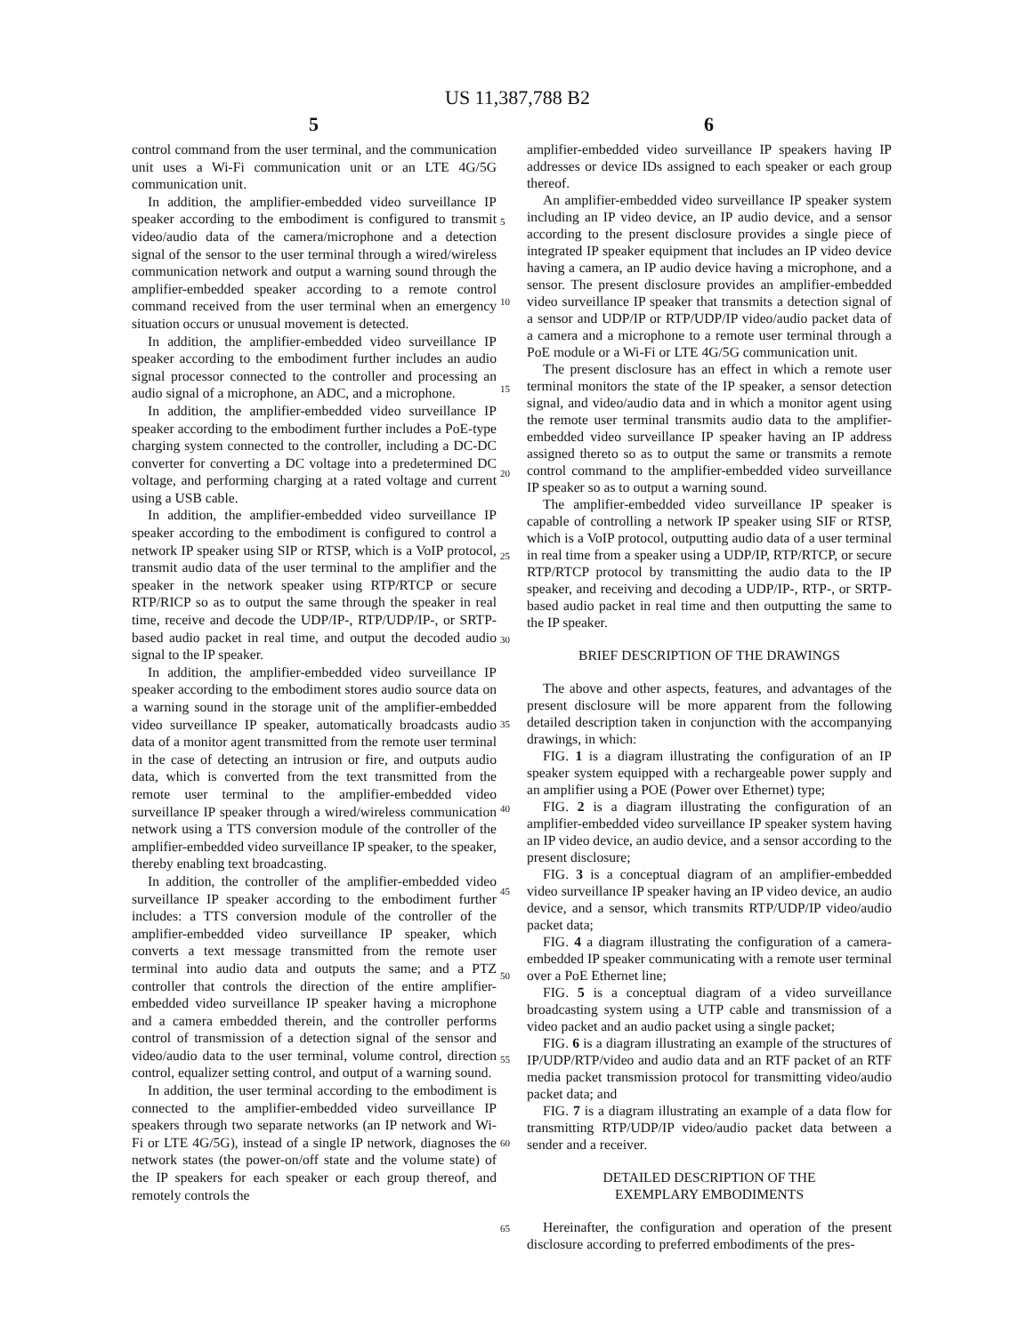US 11,387,788 B2
5 6
control command from the user terminal, and the communication unit uses a Wi-Fi communication unit or an LTE 4G/5G communication unit.
In addition, the amplifier-embedded video surveillance IP speaker according to the embodiment is configured to transmit video/audio data of the camera/microphone and a detection signal of the sensor to the user terminal through a wired/wireless communication network and output a warning sound through the amplifier-embedded speaker according to a remote control command received from the user terminal when an emergency situation occurs or unusual movement is detected.
In addition, the amplifier-embedded video surveillance IP speaker according to the embodiment further includes an audio signal processor connected to the controller and processing an audio signal of a microphone, an ADC, and a microphone.
In addition, the amplifier-embedded video surveillance IP speaker according to the embodiment further includes a PoE-type charging system connected to the controller, including a DC-DC converter for converting a DC voltage into a predetermined DC voltage, and performing charging at a rated voltage and current using a USB cable.
In addition, the amplifier-embedded video surveillance IP speaker according to the embodiment is configured to control a network IP speaker using SIP or RTSP, which is a VoIP protocol, transmit audio data of the user terminal to the amplifier and the speaker in the network speaker using RTP/RTCP or secure RTP/RICP so as to output the same through the speaker in real time, receive and decode the UDP/IP-, RTP/UDP/IP-, or SRTP-based audio packet in real time, and output the decoded audio signal to the IP speaker.
In addition, the amplifier-embedded video surveillance IP speaker according to the embodiment stores audio source data on a warning sound in the storage unit of the amplifier-embedded video surveillance IP speaker, automatically broadcasts audio data of a monitor agent transmitted from the remote user terminal in the case of detecting an intrusion or fire, and outputs audio data, which is converted from the text transmitted from the remote user terminal to the amplifier-embedded video surveillance IP speaker through a wired/wireless communication network using a TTS conversion module of the controller of the amplifier-embedded video surveillance IP speaker, to the speaker, thereby enabling text broadcasting.
In addition, the controller of the amplifier-embedded video surveillance IP speaker according to the embodiment further includes: a TTS conversion module of the controller of the amplifier-embedded video surveillance IP speaker, which converts a text message transmitted from the remote user terminal into audio data and outputs the same; and a PTZ controller that controls the direction of the entire amplifier-embedded video surveillance IP speaker having a microphone and a camera embedded therein, and the controller performs control of transmission of a detection signal of the sensor and video/audio data to the user terminal, volume control, direction control, equalizer setting control, and output of a warning sound.
In addition, the user terminal according to the embodiment is connected to the amplifier-embedded video surveillance IP speakers through two separate networks (an IP network and Wi-Fi or LTE 4G/5G), instead of a single IP network, diagnoses the network states (the power-on/off state and the volume state) of the IP speakers for each speaker or each group thereof, and remotely controls the
5
10
15
20
25
30
35
40
45
50
55
60
65
amplifier-embedded video surveillance IP speakers having IP addresses or device IDs assigned to each speaker or each group thereof.
An amplifier-embedded video surveillance IP speaker system including an IP video device, an IP audio device, and a sensor according to the present disclosure provides a single piece of integrated IP speaker equipment that includes an IP video device having a camera, an IP audio device having a microphone, and a sensor. The present disclosure provides an amplifier-embedded video surveillance IP speaker that transmits a detection signal of a sensor and UDP/IP or RTP/UDP/IP video/audio packet data of a camera and a microphone to a remote user terminal through a PoE module or a Wi-Fi or LTE 4G/5G communication unit.
The present disclosure has an effect in which a remote user terminal monitors the state of the IP speaker, a sensor detection signal, and video/audio data and in which a monitor agent using the remote user terminal transmits audio data to the amplifier-embedded video surveillance IP speaker having an IP address assigned thereto so as to output the same or transmits a remote control command to the amplifier-embedded video surveillance IP speaker so as to output a warning sound.
The amplifier-embedded video surveillance IP speaker is capable of controlling a network IP speaker using SIF or RTSP, which is a VoIP protocol, outputting audio data of a user terminal in real time from a speaker using a UDP/IP, RTP/RTCP, or secure RTP/RTCP protocol by transmitting the audio data to the IP speaker, and receiving and decoding a UDP/IP-, RTP-, or SRTP-based audio packet in real time and then outputting the same to the IP speaker.
BRIEF DESCRIPTION OF THE DRAWINGS
The above and other aspects, features, and advantages of the present disclosure will be more apparent from the following detailed description taken in conjunction with the accompanying drawings, in which:
FIG. 1 is a diagram illustrating the configuration of an IP speaker system equipped with a rechargeable power supply and an amplifier using a POE (Power over Ethernet) type;
FIG. 2 is a diagram illustrating the configuration of an amplifier-embedded video surveillance IP speaker system having an IP video device, an audio device, and a sensor according to the present disclosure;
FIG. 3 is a conceptual diagram of an amplifier-embedded video surveillance IP speaker having an IP video device, an audio device, and a sensor, which transmits RTP/UDP/IP video/audio packet data;
FIG. 4 a diagram illustrating the configuration of a camera-embedded IP speaker communicating with a remote user terminal over a PoE Ethernet line;
FIG. 5 is a conceptual diagram of a video surveillance broadcasting system using a UTP cable and transmission of a video packet and an audio packet using a single packet;
FIG. 6 is a diagram illustrating an example of the structures of IP/UDP/RTP/video and audio data and an RTF packet of an RTF media packet transmission protocol for transmitting video/audio packet data; and
FIG. 7 is a diagram illustrating an example of a data flow for transmitting RTP/UDP/IP video/audio packet data between a sender and a receiver.
DETAILED DESCRIPTION OF THE
EXEMPLARY EMBODIMENTS
Hereinafter, the configuration and operation of the present disclosure according to preferred embodiments of the pres-